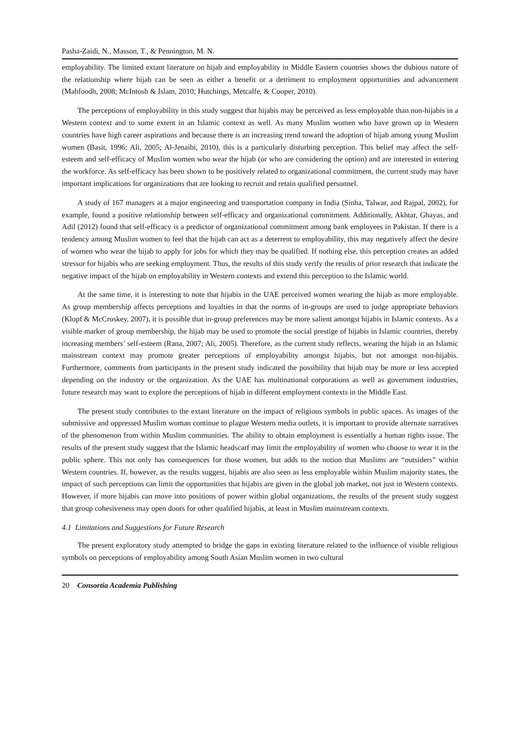Pasha-Zaidi, N., Masson, T., & Pennington, M. N.
employability. The limited extant literature on hijab and employability in Middle Eastern countries shows the dubious nature of the relationship where hijab can be seen as either a benefit or a detriment to employment opportunities and advancement (Mahfoodh, 2008; McIntosh & Islam, 2010; Hutchings, Metcalfe, & Cooper, 2010).
The perceptions of employability in this study suggest that hijabis may be perceived as less employable than non-hijabis in a Western context and to some extent in an Islamic context as well. As many Muslim women who have grown up in Western countries have high career aspirations and because there is an increasing trend toward the adoption of hijab among young Muslim women (Basit, 1996; Ali, 2005; Al-Jenaibi, 2010), this is a particularly disturbing perception. This belief may affect the self-esteem and self-efficacy of Muslim women who wear the hijab (or who are considering the option) and are interested in entering the workforce. As self-efficacy has been shown to be positively related to organizational commitment, the current study may have important implications for organizations that are looking to recruit and retain qualified personnel.
A study of 167 managers at a major engineering and transportation company in India (Sinha, Talwar, and Rajpal, 2002), for example, found a positive relationship between self-efficacy and organizational commitment. Additionally, Akhtar, Ghayas, and Adil (2012) found that self-efficacy is a predictor of organizational commitment among bank employees in Pakistan. If there is a tendency among Muslim women to feel that the hijab can act as a deterrent to employability, this may negatively affect the desire of women who wear the hijab to apply for jobs for which they may be qualified. If nothing else, this perception creates an added stressor for hijabis who are seeking employment. Thus, the results of this study verify the results of prior research that indicate the negative impact of the hijab on employability in Western contexts and extend this perception to the Islamic world.
At the same time, it is interesting to note that hijabis in the UAE perceived women wearing the hijab as more employable. As group membership affects perceptions and loyalties in that the norms of in-groups are used to judge appropriate behaviors (Klopf & McCroskey, 2007), it is possible that in-group preferences may be more salient amongst hijabis in Islamic contexts. As a visible marker of group membership, the hijab may be used to promote the social prestige of hijabis in Islamic countries, thereby increasing members’ self-esteem (Rana, 2007; Ali, 2005). Therefore, as the current study reflects, wearing the hijab in an Islamic mainstream context may promote greater perceptions of employability amongst hijabis, but not amongst non-hijabis. Furthermore, comments from participants in the present study indicated the possibility that hijab may be more or less accepted depending on the industry or the organization. As the UAE has multinational corporations as well as government industries, future research may want to explore the perceptions of hijab in different employment contexts in the Middle East.
The present study contributes to the extant literature on the impact of religious symbols in public spaces. As images of the submissive and oppressed Muslim woman continue to plague Western media outlets, it is important to provide alternate narratives of the phenomenon from within Muslim communities. The ability to obtain employment is essentially a human rights issue. The results of the present study suggest that the Islamic headscarf may limit the employability of women who choose to wear it in the public sphere. This not only has consequences for those women, but adds to the notion that Muslims are “outsiders” within Western countries. If, however, as the results suggest, hijabis are also seen as less employable within Muslim majority states, the impact of such perceptions can limit the opportunities that hijabis are given in the global job market, not just in Western contexts. However, if more hijabis can move into positions of power within global organizations, the results of the present study suggest that group cohesiveness may open doors for other qualified hijabis, at least in Muslim mainstream contexts.
4.1 Limitations and Suggestions for Future Research
The present exploratory study attempted to bridge the gaps in existing literature related to the influence of visible religious symbols on perceptions of employability among South Asian Muslim women in two cultural
20 Consortia Academia Publishing